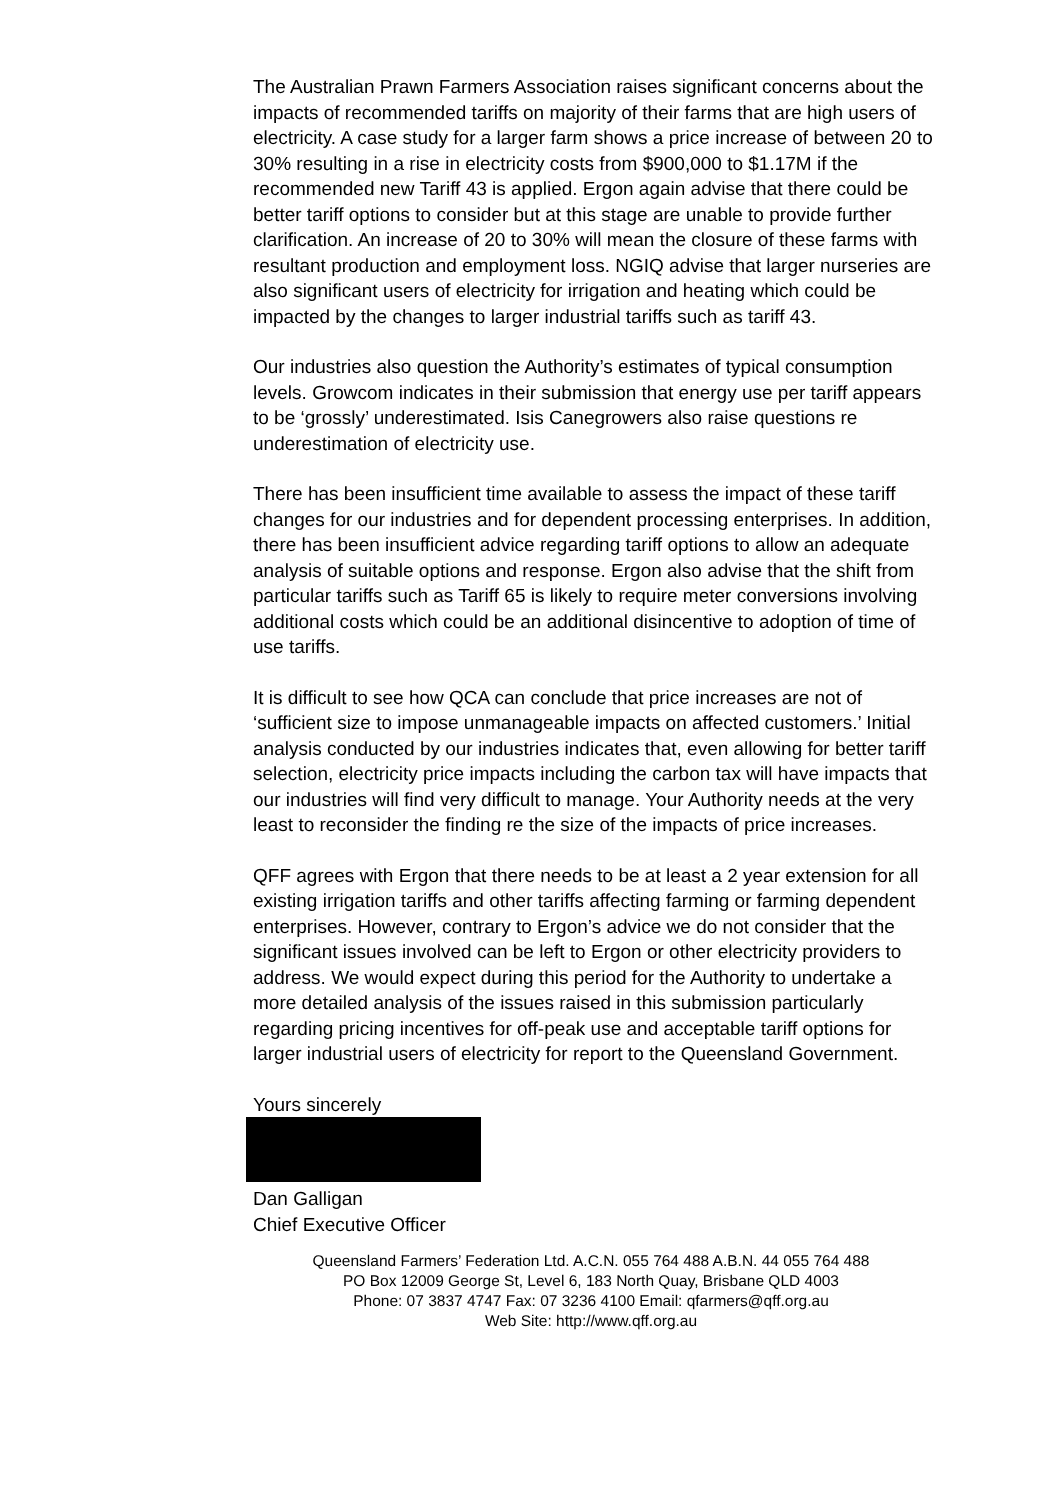The Australian Prawn Farmers Association raises significant concerns about the impacts of recommended tariffs on majority of their farms that are high users of electricity. A case study for a larger farm shows a price increase of between 20 to 30% resulting in a rise in electricity costs from $900,000 to $1.17M if the recommended new Tariff 43 is applied. Ergon again advise that there could be better tariff options to consider but at this stage are unable to provide further clarification. An increase of 20 to 30% will mean the closure of these farms with resultant production and employment loss. NGIQ advise that larger nurseries are also significant users of electricity for irrigation and heating which could be impacted by the changes to larger industrial tariffs such as tariff 43.
Our industries also question the Authority’s estimates of typical consumption levels. Growcom indicates in their submission that energy use per tariff appears to be ‘grossly’ underestimated. Isis Canegrowers also raise questions re underestimation of electricity use.
There has been insufficient time available to assess the impact of these tariff changes for our industries and for dependent processing enterprises. In addition, there has been insufficient advice regarding tariff options to allow an adequate analysis of suitable options and response. Ergon also advise that the shift from particular tariffs such as Tariff 65 is likely to require meter conversions involving additional costs which could be an additional disincentive to adoption of time of use tariffs.
It is difficult to see how QCA can conclude that price increases are not of ‘sufficient size to impose unmanageable impacts on affected customers.’ Initial analysis conducted by our industries indicates that, even allowing for better tariff selection, electricity price impacts including the carbon tax will have impacts that our industries will find very difficult to manage. Your Authority needs at the very least to reconsider the finding re the size of the impacts of price increases.
QFF agrees with Ergon that there needs to be at least a 2 year extension for all existing irrigation tariffs and other tariffs affecting farming or farming dependent enterprises. However, contrary to Ergon’s advice we do not consider that the significant issues involved can be left to Ergon or other electricity providers to address. We would expect during this period for the Authority to undertake a more detailed analysis of the issues raised in this submission particularly regarding pricing incentives for off-peak use and acceptable tariff options for larger industrial users of electricity for report to the Queensland Government.
Yours sincerely
Dan Galligan
Chief Executive Officer
Queensland Farmers’ Federation Ltd. A.C.N. 055 764 488 A.B.N. 44 055 764 488
PO Box 12009 George St, Level 6, 183 North Quay, Brisbane QLD 4003
Phone: 07 3837 4747 Fax: 07 3236 4100 Email: qfarmers@qff.org.au
Web Site: http://www.qff.org.au